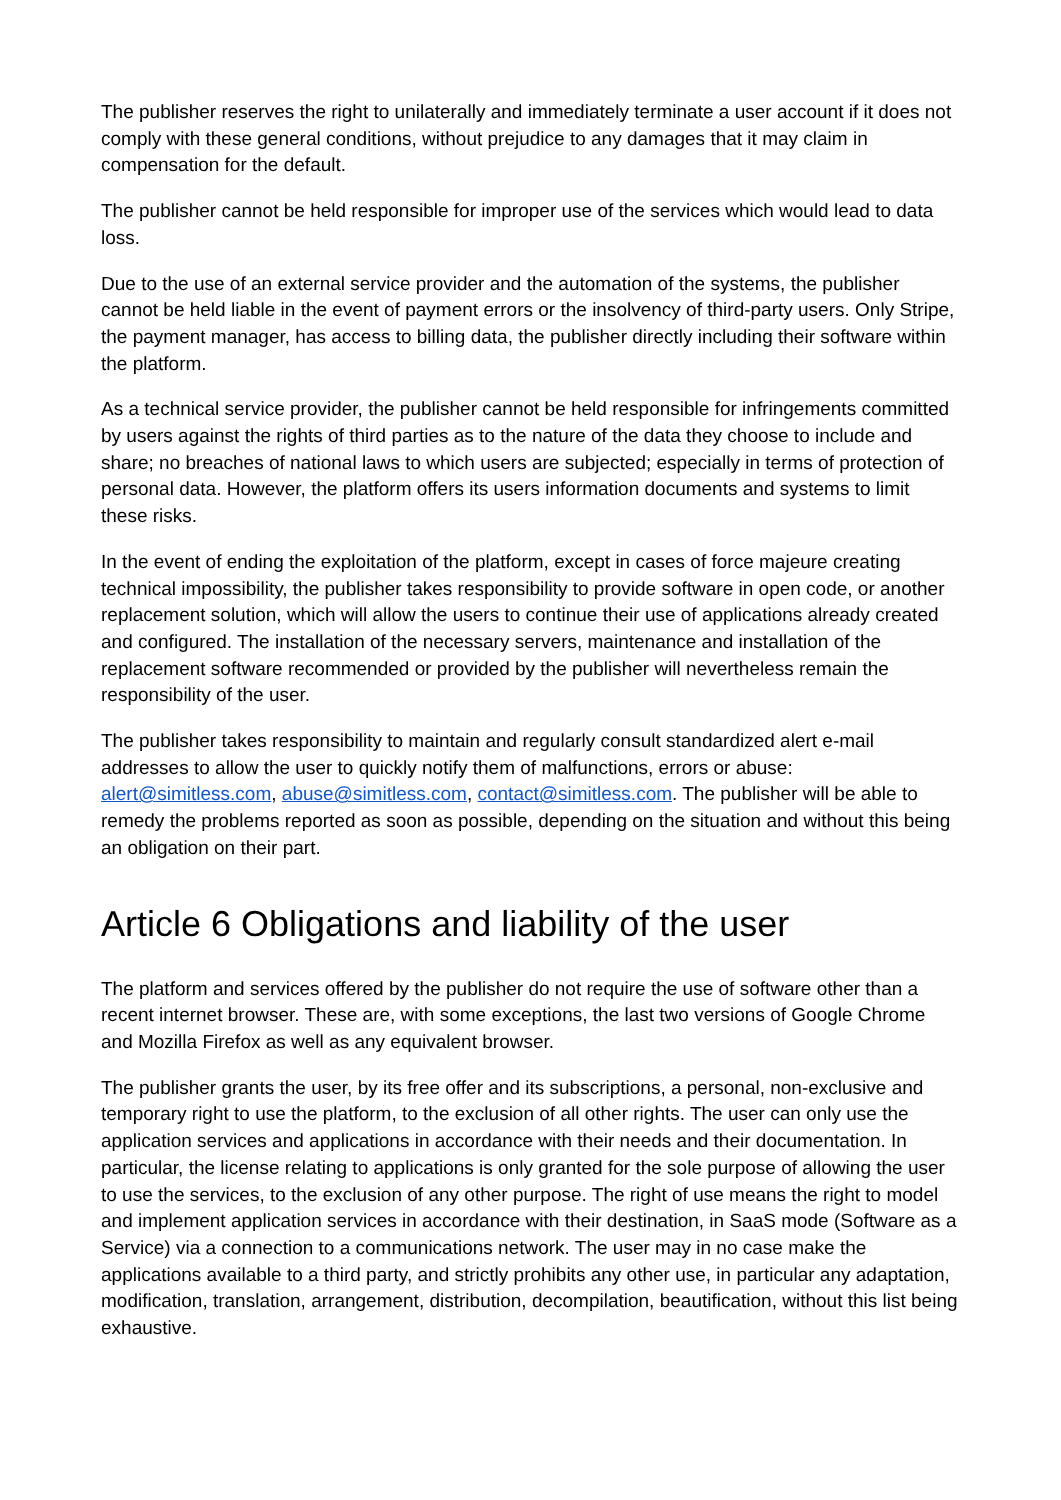The publisher reserves the right to unilaterally and immediately terminate a user account if it does not comply with these general conditions, without prejudice to any damages that it may claim in compensation for the default.
The publisher cannot be held responsible for improper use of the services which would lead to data loss.
Due to the use of an external service provider and the automation of the systems, the publisher cannot be held liable in the event of payment errors or the insolvency of third-party users. Only Stripe, the payment manager, has access to billing data, the publisher directly including their software within the platform.
As a technical service provider, the publisher cannot be held responsible for infringements committed by users against the rights of third parties as to the nature of the data they choose to include and share; no breaches of national laws to which users are subjected; especially in terms of protection of personal data. However, the platform offers its users information documents and systems to limit these risks.
In the event of ending the exploitation of the platform, except in cases of force majeure creating technical impossibility, the publisher takes responsibility to provide software in open code, or another replacement solution, which will allow the users to continue their use of applications already created and configured. The installation of the necessary servers, maintenance and installation of the replacement software recommended or provided by the publisher will nevertheless remain the responsibility of the user.
The publisher takes responsibility to maintain and regularly consult standardized alert e-mail addresses to allow the user to quickly notify them of malfunctions, errors or abuse: alert@simitless.com, abuse@simitless.com, contact@simitless.com. The publisher will be able to remedy the problems reported as soon as possible, depending on the situation and without this being an obligation on their part.
Article 6 Obligations and liability of the user
The platform and services offered by the publisher do not require the use of software other than a recent internet browser. These are, with some exceptions, the last two versions of Google Chrome and Mozilla Firefox as well as any equivalent browser.
The publisher grants the user, by its free offer and its subscriptions, a personal, non-exclusive and temporary right to use the platform, to the exclusion of all other rights. The user can only use the application services and applications in accordance with their needs and their documentation. In particular, the license relating to applications is only granted for the sole purpose of allowing the user to use the services, to the exclusion of any other purpose. The right of use means the right to model and implement application services in accordance with their destination, in SaaS mode (Software as a Service) via a connection to a communications network. The user may in no case make the applications available to a third party, and strictly prohibits any other use, in particular any adaptation, modification, translation, arrangement, distribution, decompilation, beautification, without this list being exhaustive.